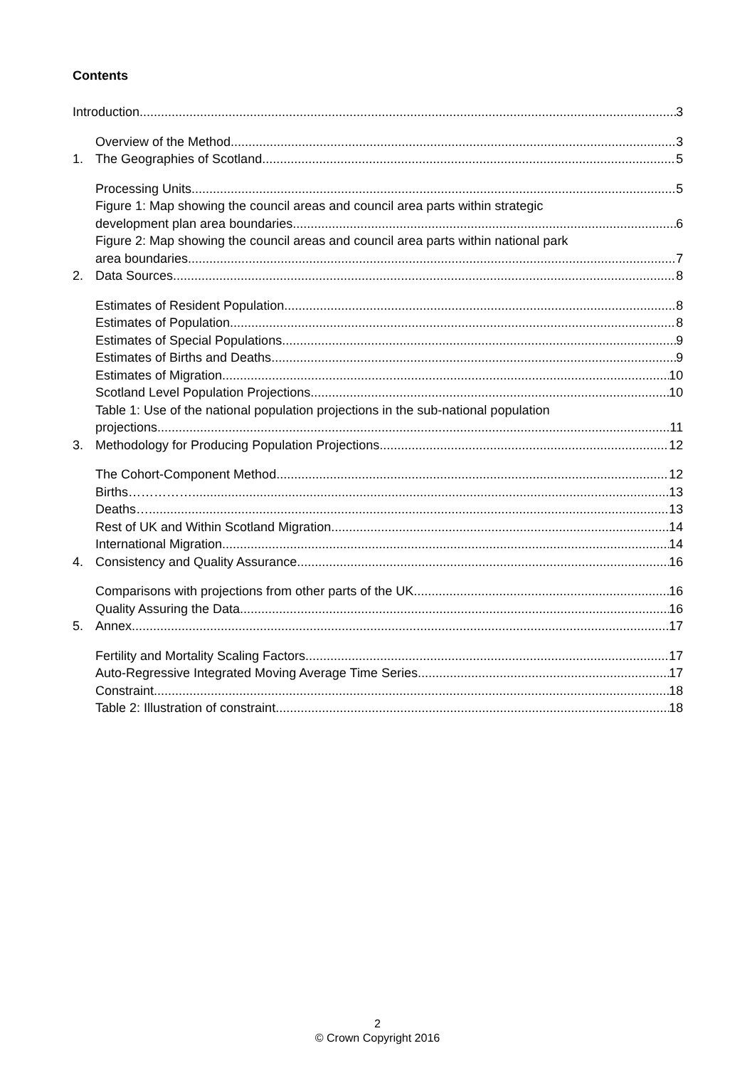Contents
Introduction 3
Overview of the Method 3
1. The Geographies of Scotland 5
Processing Units 5
Figure 1: Map showing the council areas and council area parts within strategic
development plan area boundaries 6
Figure 2: Map showing the council areas and council area parts within national park
area boundaries 7
2. Data Sources 8
Estimates of Resident Population 8
Estimates of Population 8
Estimates of Special Populations 9
Estimates of Births and Deaths 9
Estimates of Migration 10
Scotland Level Population Projections 10
Table 1: Use of the national population projections in the sub-national population
projections 11
3. Methodology for Producing Population Projections 12
The Cohort-Component Method 12
Births……………. 13
Deaths… 13
Rest of UK and Within Scotland Migration 14
International Migration 14
4. Consistency and Quality Assurance 16
Comparisons with projections from other parts of the UK 16
Quality Assuring the Data 16
5. Annex 17
Fertility and Mortality Scaling Factors 17
Auto-Regressive Integrated Moving Average Time Series 17
Constraint 18
Table 2: Illustration of constraint 18
2
© Crown Copyright 2016